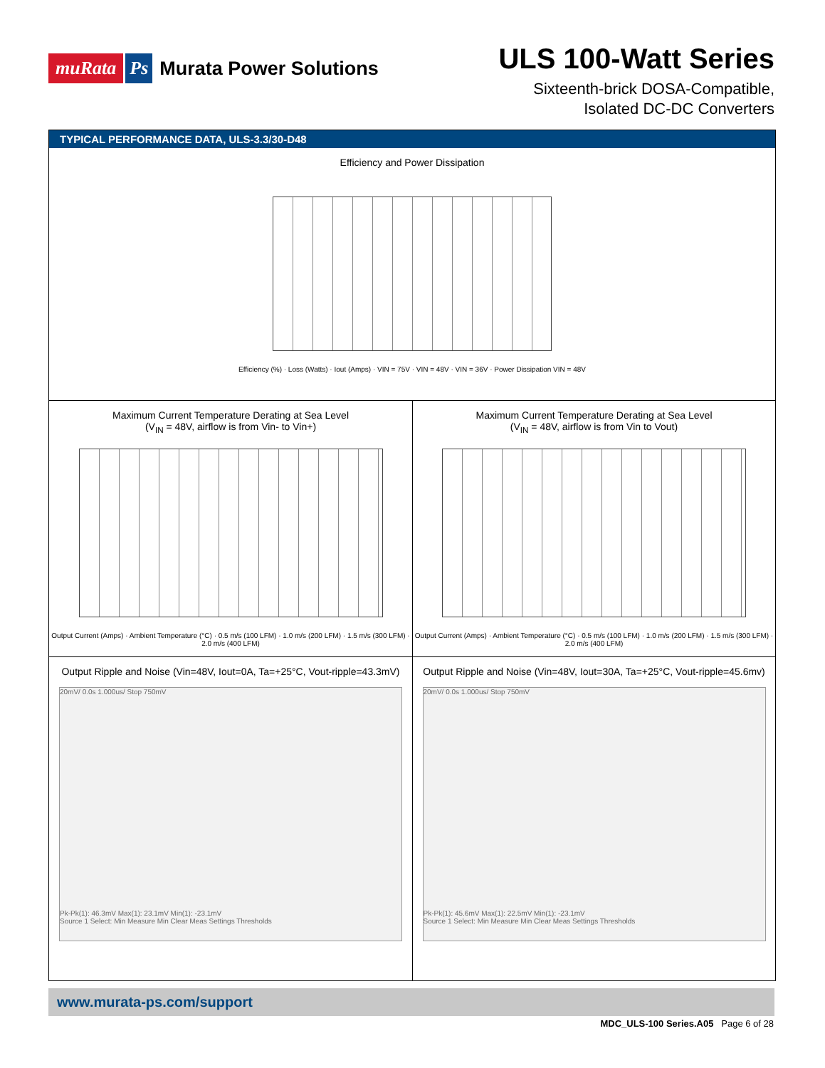muRata Ps Murata Power Solutions
ULS 100-Watt Series
Sixteenth-brick DOSA-Compatible,
Isolated DC-DC Converters
TYPICAL PERFORMANCE DATA, ULS-3.3/30-D48
Efficiency and Power Dissipation
Efficiency (%) · Loss (Watts) · Iout (Amps) · VIN = 75V · VIN = 48V · VIN = 36V · Power Dissipation VIN = 48V
Maximum Current Temperature Derating at Sea Level
(V<sub>IN</sub> = 48V, airflow is from Vin- to Vin+)
Output Current (Amps) · Ambient Temperature (°C) · 0.5 m/s (100 LFM) · 1.0 m/s (200 LFM) · 1.5 m/s (300 LFM) · 2.0 m/s (400 LFM)
Maximum Current Temperature Derating at Sea Level
(V<sub>IN</sub> = 48V, airflow is from Vin to Vout)
Output Current (Amps) · Ambient Temperature (°C) · 0.5 m/s (100 LFM) · 1.0 m/s (200 LFM) · 1.5 m/s (300 LFM) · 2.0 m/s (400 LFM)
Output Ripple and Noise (Vin=48V, Iout=0A, Ta=+25°C, Vout-ripple=43.3mV)
20mV/ 0.0s 1.000us/ Stop 750mV
Pk-Pk(1): 46.3mV Max(1): 23.1mV Min(1): -23.1mV
Source 1 Select: Min Measure Min Clear Meas Settings Thresholds
Output Ripple and Noise (Vin=48V, Iout=30A, Ta=+25°C, Vout-ripple=45.6mv)
20mV/ 0.0s 1.000us/ Stop 750mV
Pk-Pk(1): 45.6mV Max(1): 22.5mV Min(1): -23.1mV
Source 1 Select: Min Measure Min Clear Meas Settings Thresholds
www.murata-ps.com/support
MDC_ULS-100 Series.A05 Page 6 of 28